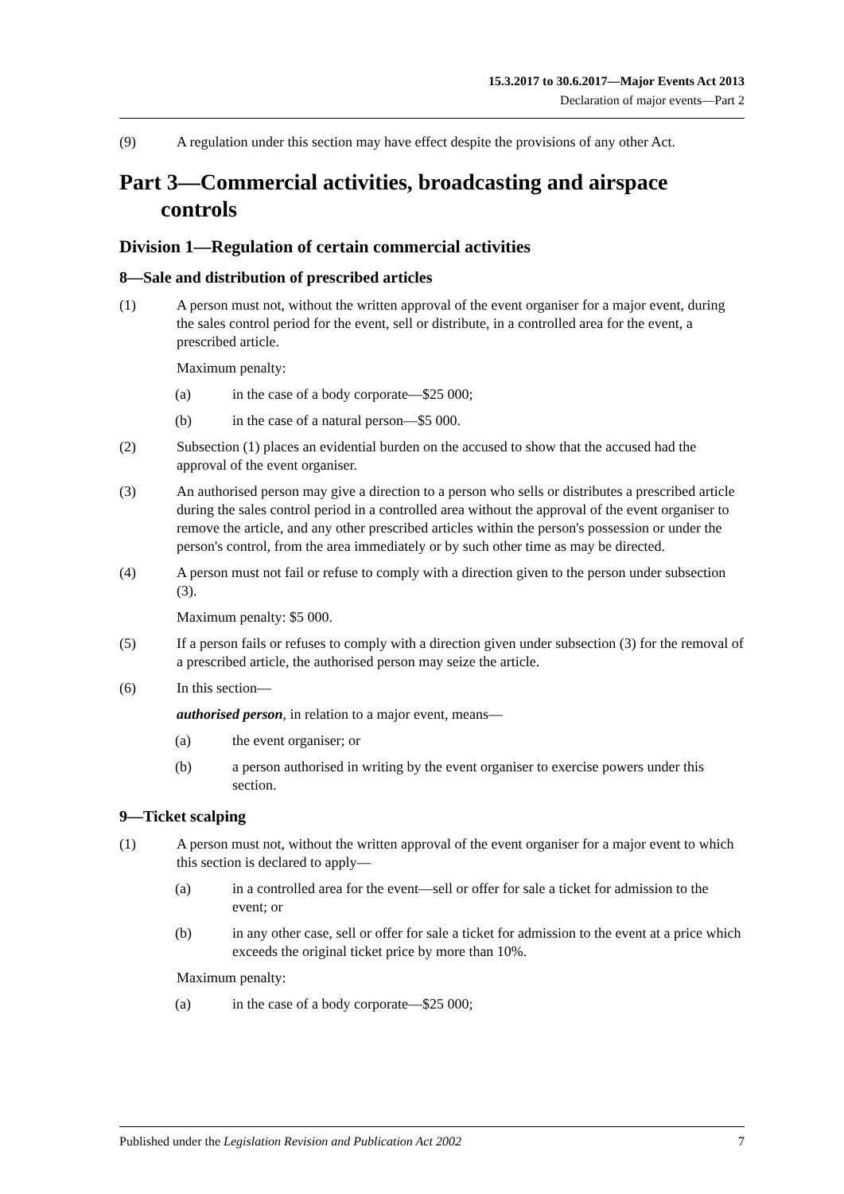15.3.2017 to 30.6.2017—Major Events Act 2013
Declaration of major events—Part 2
(9) A regulation under this section may have effect despite the provisions of any other Act.
Part 3—Commercial activities, broadcasting and airspace controls
Division 1—Regulation of certain commercial activities
8—Sale and distribution of prescribed articles
(1) A person must not, without the written approval of the event organiser for a major event, during the sales control period for the event, sell or distribute, in a controlled area for the event, a prescribed article.
Maximum penalty:
(a) in the case of a body corporate—$25 000;
(b) in the case of a natural person—$5 000.
(2) Subsection (1) places an evidential burden on the accused to show that the accused had the approval of the event organiser.
(3) An authorised person may give a direction to a person who sells or distributes a prescribed article during the sales control period in a controlled area without the approval of the event organiser to remove the article, and any other prescribed articles within the person's possession or under the person's control, from the area immediately or by such other time as may be directed.
(4) A person must not fail or refuse to comply with a direction given to the person under subsection (3).
Maximum penalty: $5 000.
(5) If a person fails or refuses to comply with a direction given under subsection (3) for the removal of a prescribed article, the authorised person may seize the article.
(6) In this section—
authorised person, in relation to a major event, means—
(a) the event organiser; or
(b) a person authorised in writing by the event organiser to exercise powers under this section.
9—Ticket scalping
(1) A person must not, without the written approval of the event organiser for a major event to which this section is declared to apply—
(a) in a controlled area for the event—sell or offer for sale a ticket for admission to the event; or
(b) in any other case, sell or offer for sale a ticket for admission to the event at a price which exceeds the original ticket price by more than 10%.
Maximum penalty:
(a) in the case of a body corporate—$25 000;
Published under the Legislation Revision and Publication Act 2002 7